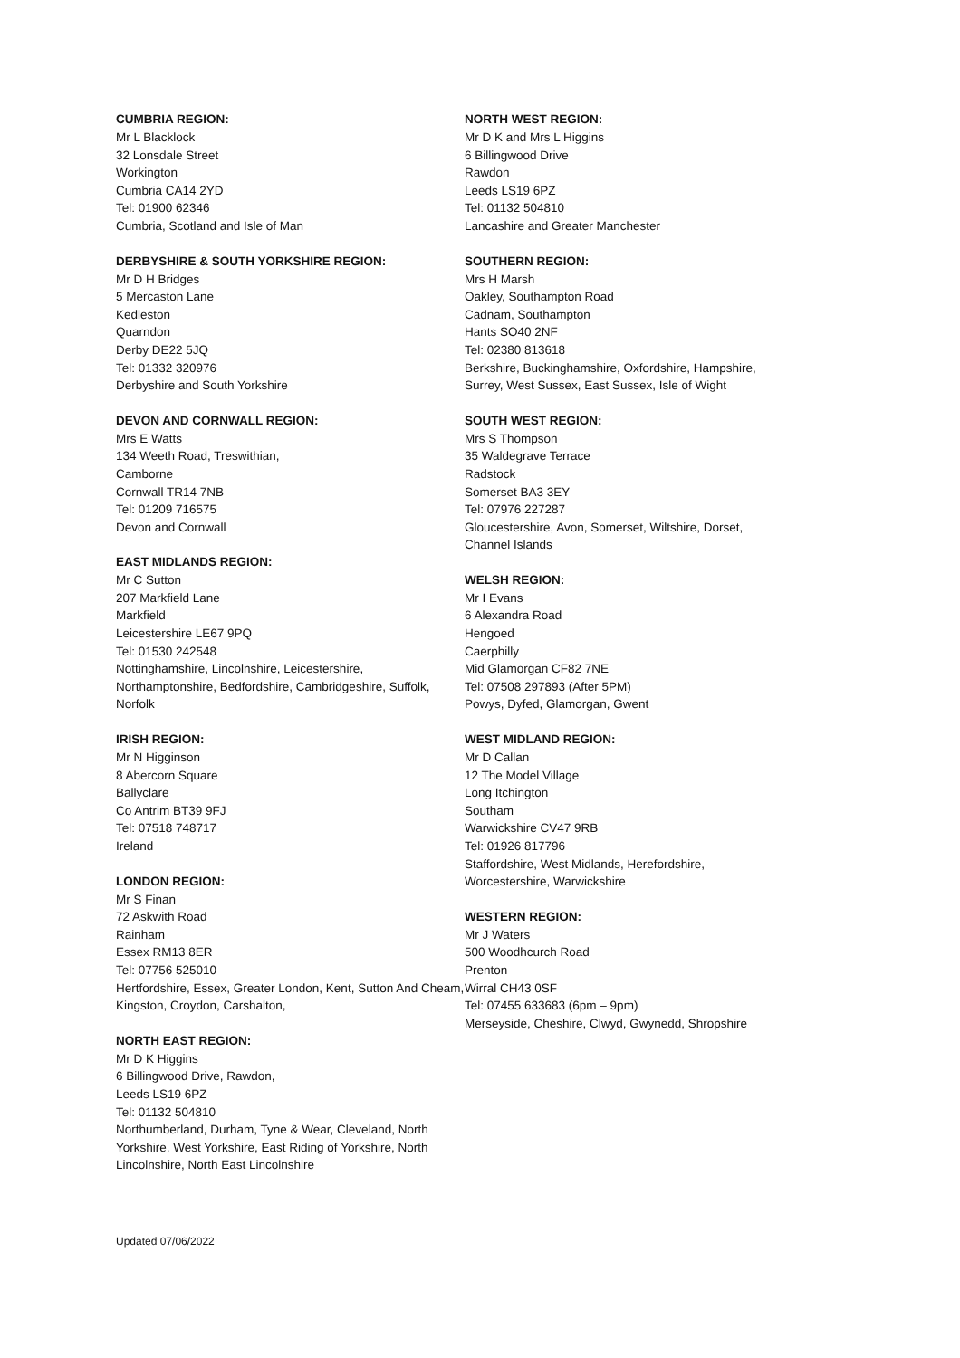CUMBRIA REGION:
Mr L Blacklock
32 Lonsdale Street
Workington
Cumbria CA14 2YD
Tel: 01900 62346
Cumbria, Scotland and Isle of Man
DERBYSHIRE & SOUTH YORKSHIRE REGION:
Mr D H Bridges
5 Mercaston Lane
Kedleston
Quarndon
Derby DE22 5JQ
Tel: 01332 320976
Derbyshire and South Yorkshire
DEVON AND CORNWALL REGION:
Mrs E Watts
134 Weeth Road, Treswithian,
Camborne
Cornwall TR14 7NB
Tel: 01209 716575
Devon and Cornwall
EAST MIDLANDS REGION:
Mr C Sutton
207 Markfield Lane
Markfield
Leicestershire LE67 9PQ
Tel: 01530 242548
Nottinghamshire, Lincolnshire, Leicestershire, Northamptonshire, Bedfordshire, Cambridgeshire, Suffolk, Norfolk
IRISH REGION:
Mr N Higginson
8 Abercorn Square
Ballyclare
Co Antrim BT39 9FJ
Tel: 07518 748717
Ireland
LONDON REGION:
Mr S Finan
72 Askwith Road
Rainham
Essex RM13 8ER
Tel: 07756 525010
Hertfordshire, Essex, Greater London, Kent, Sutton And Cheam, Kingston, Croydon, Carshalton,
NORTH EAST REGION:
Mr D K Higgins
6 Billingwood Drive, Rawdon,
Leeds LS19 6PZ
Tel: 01132 504810
Northumberland, Durham, Tyne & Wear, Cleveland, North Yorkshire, West Yorkshire, East Riding of Yorkshire, North Lincolnshire, North East Lincolnshire
NORTH WEST REGION:
Mr D K and Mrs L Higgins
6 Billingwood Drive
Rawdon
Leeds LS19 6PZ
Tel: 01132 504810
Lancashire and Greater Manchester
SOUTHERN REGION:
Mrs H Marsh
Oakley, Southampton Road
Cadnam, Southampton
Hants SO40 2NF
Tel: 02380 813618
Berkshire, Buckinghamshire, Oxfordshire, Hampshire, Surrey, West Sussex, East Sussex, Isle of Wight
SOUTH WEST REGION:
Mrs S Thompson
35 Waldegrave Terrace
Radstock
Somerset BA3 3EY
Tel: 07976 227287
Gloucestershire, Avon, Somerset, Wiltshire, Dorset, Channel Islands
WELSH REGION:
Mr I Evans
6 Alexandra Road
Hengoed
Caerphilly
Mid Glamorgan CF82 7NE
Tel: 07508 297893 (After 5PM)
Powys, Dyfed, Glamorgan, Gwent
WEST MIDLAND REGION:
Mr D Callan
12 The Model Village
Long Itchington
Southam
Warwickshire CV47 9RB
Tel: 01926 817796
Staffordshire, West Midlands, Herefordshire, Worcestershire, Warwickshire
WESTERN REGION:
Mr J Waters
500 Woodhcurch Road
Prenton
Wirral CH43 0SF
Tel: 07455 633683 (6pm – 9pm)
Merseyside, Cheshire, Clwyd, Gwynedd, Shropshire
Updated 07/06/2022